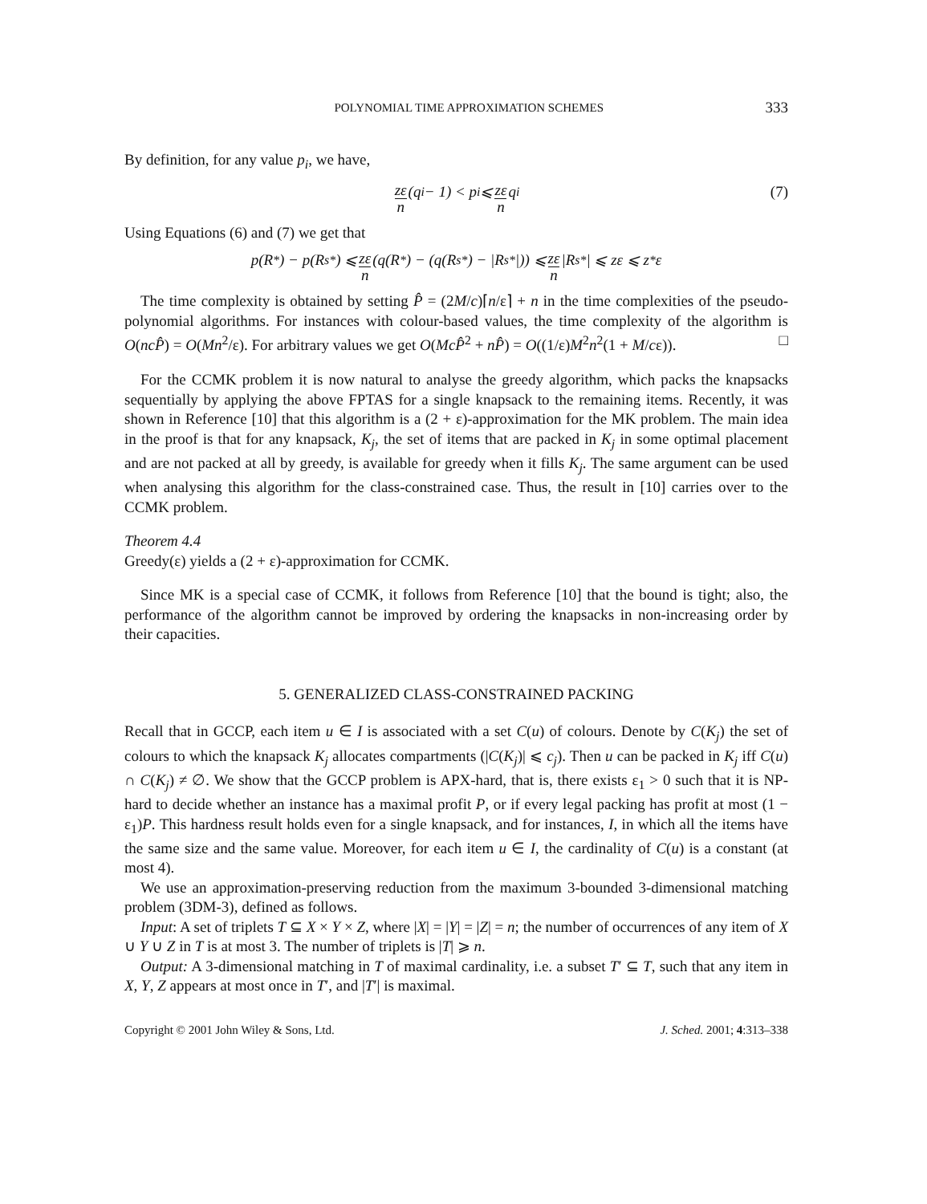POLYNOMIAL TIME APPROXIMATION SCHEMES 333
By definition, for any value p<sub>i</sub>, we have,
zε n (q<sub>i</sub> − 1) < p<sub>i</sub> ⩽ zε n q<sub>i</sub> (7)
Using Equations (6) and (7) we get that
p(R<sup>*</sup>) − p(R<sub>s</sub><sup>*</sup>) ⩽ zε n (q(R<sup>*</sup>) − (q(R<sub>s</sub><sup>*</sup>) − |R<sub>s</sub><sup>*</sup>|)) ⩽ zε n |R<sub>s</sub><sup>*</sup>| ⩽ zε ⩽ z<sup>*</sup>ε
The time complexity is obtained by setting P̂ = (2M/c)⌈n/ε⌉ + n in the time complexities of the pseudo-polynomial algorithms. For instances with colour-based values, the time complexity of the algorithm is O(ncP̂) = O(Mn<sup>2</sup>/ε). For arbitrary values we get O(McP̂<sup>2</sup> + nP̂) = O((1/ε)M<sup>2</sup>n<sup>2</sup>(1 + M/cε)). □
For the CCMK problem it is now natural to analyse the greedy algorithm, which packs the knapsacks sequentially by applying the above FPTAS for a single knapsack to the remaining items. Recently, it was shown in Reference [10] that this algorithm is a (2 + ε)-approximation for the MK problem. The main idea in the proof is that for any knapsack, K<sub>j</sub>, the set of items that are packed in K<sub>j</sub> in some optimal placement and are not packed at all by greedy, is available for greedy when it fills K<sub>j</sub>. The same argument can be used when analysing this algorithm for the class-constrained case. Thus, the result in [10] carries over to the CCMK problem.
Theorem 4.4
Greedy(ε) yields a (2 + ε)-approximation for CCMK.
Since MK is a special case of CCMK, it follows from Reference [10] that the bound is tight; also, the performance of the algorithm cannot be improved by ordering the knapsacks in non-increasing order by their capacities.
5. GENERALIZED CLASS-CONSTRAINED PACKING
Recall that in GCCP, each item u ∈ I is associated with a set C(u) of colours. Denote by C(K<sub>j</sub>) the set of colours to which the knapsack K<sub>j</sub> allocates compartments (|C(K<sub>j</sub>)| ⩽ c<sub>j</sub>). Then u can be packed in K<sub>j</sub> iff C(u) ∩ C(K<sub>j</sub>) ≠ ∅. We show that the GCCP problem is APX-hard, that is, there exists ε<sub>1</sub> > 0 such that it is NP-hard to decide whether an instance has a maximal profit P, or if every legal packing has profit at most (1 − ε<sub>1</sub>)P. This hardness result holds even for a single knapsack, and for instances, I, in which all the items have the same size and the same value. Moreover, for each item u ∈ I, the cardinality of C(u) is a constant (at most 4).
We use an approximation-preserving reduction from the maximum 3-bounded 3-dimensional matching problem (3DM-3), defined as follows.
Input: A set of triplets T ⊆ X × Y × Z, where |X| = |Y| = |Z| = n; the number of occurrences of any item of X ∪ Y ∪ Z in T is at most 3. The number of triplets is |T| ⩾ n.
Output: A 3-dimensional matching in T of maximal cardinality, i.e. a subset T′ ⊆ T, such that any item in X, Y, Z appears at most once in T′, and |T′| is maximal.
Copyright © 2001 John Wiley & Sons, Ltd. J. Sched. 2001; 4:313–338